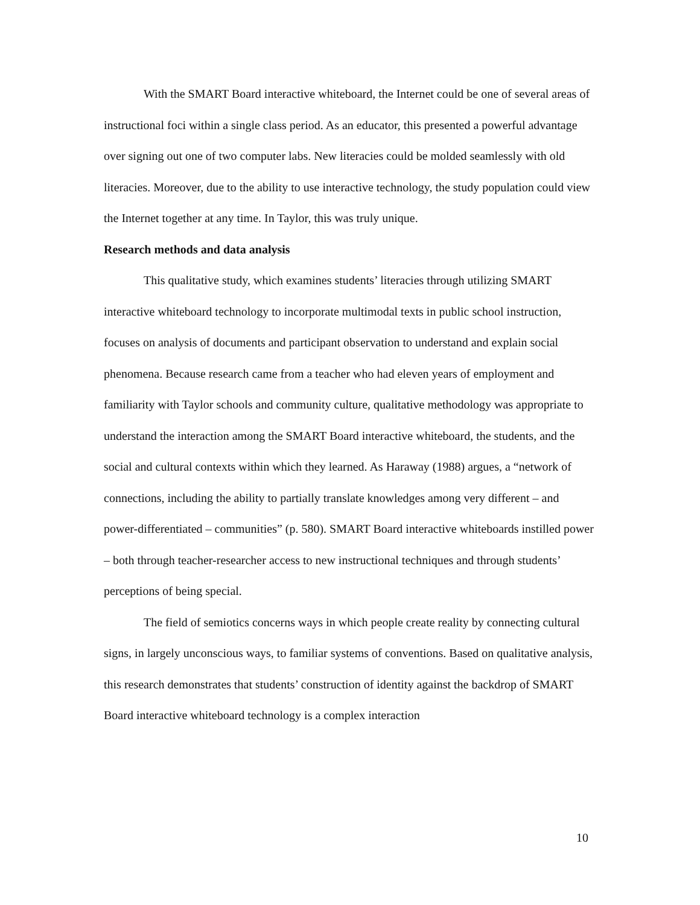With the SMART Board interactive whiteboard, the Internet could be one of several areas of instructional foci within a single class period. As an educator, this presented a powerful advantage over signing out one of two computer labs. New literacies could be molded seamlessly with old literacies. Moreover, due to the ability to use interactive technology, the study population could view the Internet together at any time. In Taylor, this was truly unique.
Research methods and data analysis
This qualitative study, which examines students’ literacies through utilizing SMART interactive whiteboard technology to incorporate multimodal texts in public school instruction, focuses on analysis of documents and participant observation to understand and explain social phenomena. Because research came from a teacher who had eleven years of employment and familiarity with Taylor schools and community culture, qualitative methodology was appropriate to understand the interaction among the SMART Board interactive whiteboard, the students, and the social and cultural contexts within which they learned. As Haraway (1988) argues, a “network of connections, including the ability to partially translate knowledges among very different – and power-differentiated – communities” (p. 580). SMART Board interactive whiteboards instilled power – both through teacher-researcher access to new instructional techniques and through students’ perceptions of being special.
The field of semiotics concerns ways in which people create reality by connecting cultural signs, in largely unconscious ways, to familiar systems of conventions. Based on qualitative analysis, this research demonstrates that students’ construction of identity against the backdrop of SMART Board interactive whiteboard technology is a complex interaction
10